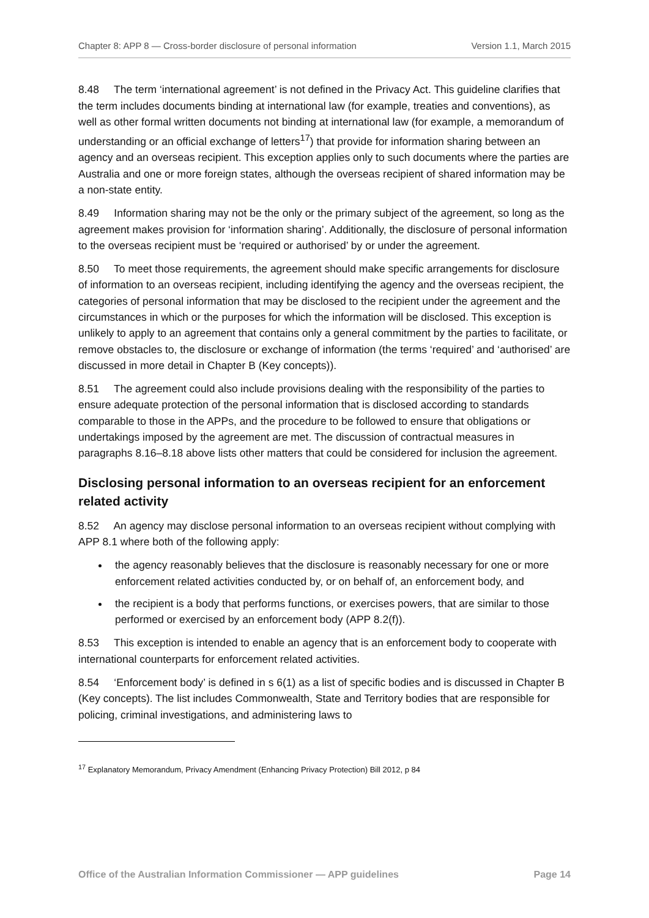Chapter 8: APP 8 — Cross-border disclosure of personal information Version 1.1, March 2015
8.48 The term ‘international agreement’ is not defined in the Privacy Act. This guideline clarifies that the term includes documents binding at international law (for example, treaties and conventions), as well as other formal written documents not binding at international law (for example, a memorandum of understanding or an official exchange of letters<sup>17</sup>) that provide for information sharing between an agency and an overseas recipient. This exception applies only to such documents where the parties are Australia and one or more foreign states, although the overseas recipient of shared information may be a non-state entity.
8.49 Information sharing may not be the only or the primary subject of the agreement, so long as the agreement makes provision for ‘information sharing’. Additionally, the disclosure of personal information to the overseas recipient must be ‘required or authorised’ by or under the agreement.
8.50 To meet those requirements, the agreement should make specific arrangements for disclosure of information to an overseas recipient, including identifying the agency and the overseas recipient, the categories of personal information that may be disclosed to the recipient under the agreement and the circumstances in which or the purposes for which the information will be disclosed. This exception is unlikely to apply to an agreement that contains only a general commitment by the parties to facilitate, or remove obstacles to, the disclosure or exchange of information (the terms ‘required’ and ‘authorised’ are discussed in more detail in Chapter B (Key concepts)).
8.51 The agreement could also include provisions dealing with the responsibility of the parties to ensure adequate protection of the personal information that is disclosed according to standards comparable to those in the APPs, and the procedure to be followed to ensure that obligations or undertakings imposed by the agreement are met. The discussion of contractual measures in paragraphs 8.16–8.18 above lists other matters that could be considered for inclusion the agreement.
Disclosing personal information to an overseas recipient for an enforcement related activity
8.52 An agency may disclose personal information to an overseas recipient without complying with APP 8.1 where both of the following apply:
the agency reasonably believes that the disclosure is reasonably necessary for one or more enforcement related activities conducted by, or on behalf of, an enforcement body, and
the recipient is a body that performs functions, or exercises powers, that are similar to those performed or exercised by an enforcement body (APP 8.2(f)).
8.53 This exception is intended to enable an agency that is an enforcement body to cooperate with international counterparts for enforcement related activities.
8.54 ‘Enforcement body’ is defined in s 6(1) as a list of specific bodies and is discussed in Chapter B (Key concepts). The list includes Commonwealth, State and Territory bodies that are responsible for policing, criminal investigations, and administering laws to
<sup>17</sup> Explanatory Memorandum, Privacy Amendment (Enhancing Privacy Protection) Bill 2012, p 84
Office of the Australian Information Commissioner — APP guidelines Page 14